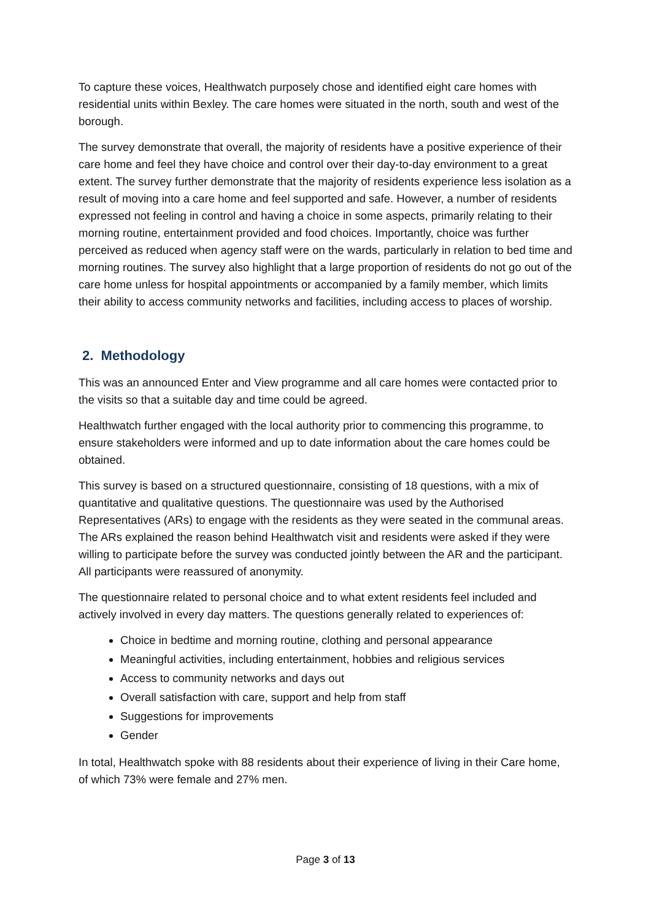To capture these voices, Healthwatch purposely chose and identified eight care homes with residential units within Bexley. The care homes were situated in the north, south and west of the borough.
The survey demonstrate that overall, the majority of residents have a positive experience of their care home and feel they have choice and control over their day-to-day environment to a great extent. The survey further demonstrate that the majority of residents experience less isolation as a result of moving into a care home and feel supported and safe. However, a number of residents expressed not feeling in control and having a choice in some aspects, primarily relating to their morning routine, entertainment provided and food choices. Importantly, choice was further perceived as reduced when agency staff were on the wards, particularly in relation to bed time and morning routines. The survey also highlight that a large proportion of residents do not go out of the care home unless for hospital appointments or accompanied by a family member, which limits their ability to access community networks and facilities, including access to places of worship.
2. Methodology
This was an announced Enter and View programme and all care homes were contacted prior to the visits so that a suitable day and time could be agreed.
Healthwatch further engaged with the local authority prior to commencing this programme, to ensure stakeholders were informed and up to date information about the care homes could be obtained.
This survey is based on a structured questionnaire, consisting of 18 questions, with a mix of quantitative and qualitative questions. The questionnaire was used by the Authorised Representatives (ARs) to engage with the residents as they were seated in the communal areas. The ARs explained the reason behind Healthwatch visit and residents were asked if they were willing to participate before the survey was conducted jointly between the AR and the participant. All participants were reassured of anonymity.
The questionnaire related to personal choice and to what extent residents feel included and actively involved in every day matters. The questions generally related to experiences of:
Choice in bedtime and morning routine, clothing and personal appearance
Meaningful activities, including entertainment, hobbies and religious services
Access to community networks and days out
Overall satisfaction with care, support and help from staff
Suggestions for improvements
Gender
In total, Healthwatch spoke with 88 residents about their experience of living in their Care home, of which 73% were female and 27% men.
Page 3 of 13